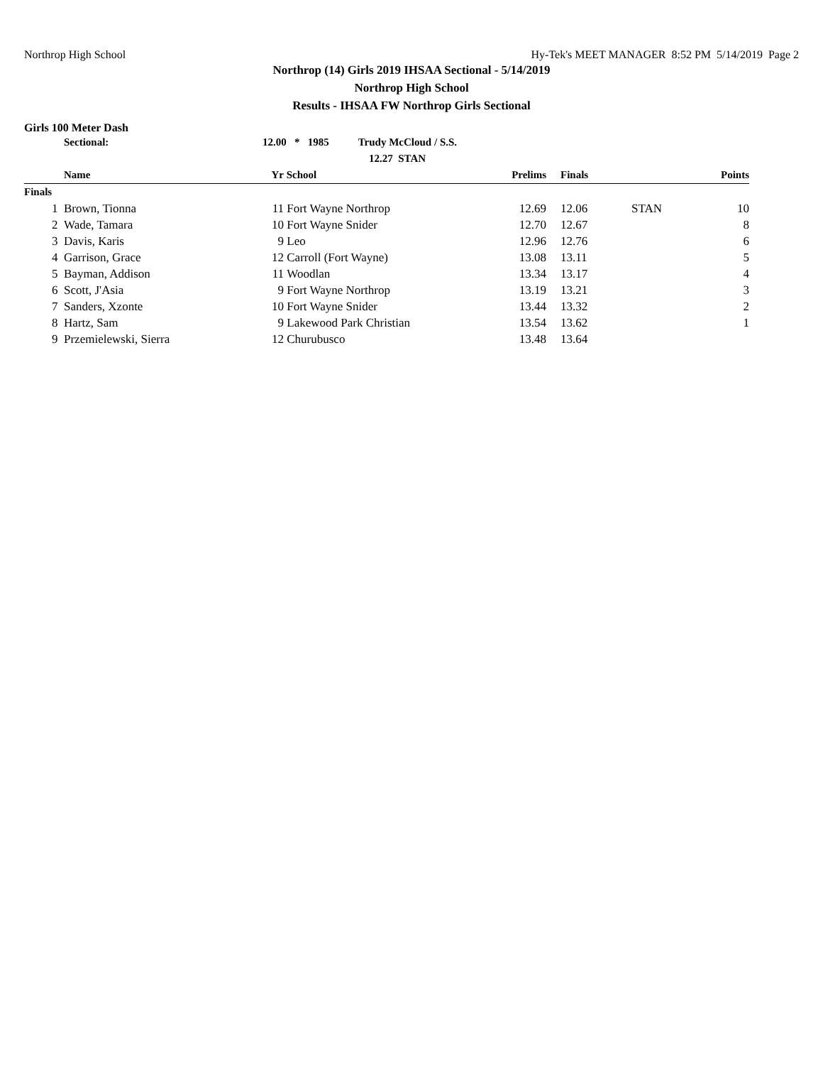Northrop High School Hy-Tek's MEET MANAGER 8:52 PM 5/14/2019 Page 2
Northrop (14) Girls 2019 IHSAA Sectional - 5/14/2019
Northrop High School
Results - IHSAA FW Northrop Girls Sectional
Girls 100 Meter Dash
| | Sectional: | 12.00 * 1985 Trudy McCloud / S.S. | | | | | |
| --- | --- | --- | --- | --- | --- | --- | --- |
| | | 12.27 STAN | | | | | |
| | Name | Yr | School | Prelims | Finals | | Points |
| Finals | | | | | | | |
| 1 | Brown, Tionna | 11 | Fort Wayne Northrop | 12.69 | 12.06 | STAN | 10 |
| 2 | Wade, Tamara | 10 | Fort Wayne Snider | 12.70 | 12.67 | | 8 |
| 3 | Davis, Karis | 9 | Leo | 12.96 | 12.76 | | 6 |
| 4 | Garrison, Grace | 12 | Carroll (Fort Wayne) | 13.08 | 13.11 | | 5 |
| 5 | Bayman, Addison | 11 | Woodlan | 13.34 | 13.17 | | 4 |
| 6 | Scott, J'Asia | 9 | Fort Wayne Northrop | 13.19 | 13.21 | | 3 |
| 7 | Sanders, Xzonte | 10 | Fort Wayne Snider | 13.44 | 13.32 | | 2 |
| 8 | Hartz, Sam | 9 | Lakewood Park Christian | 13.54 | 13.62 | | 1 |
| 9 | Przemielewski, Sierra | 12 | Churubusco | 13.48 | 13.64 | | |